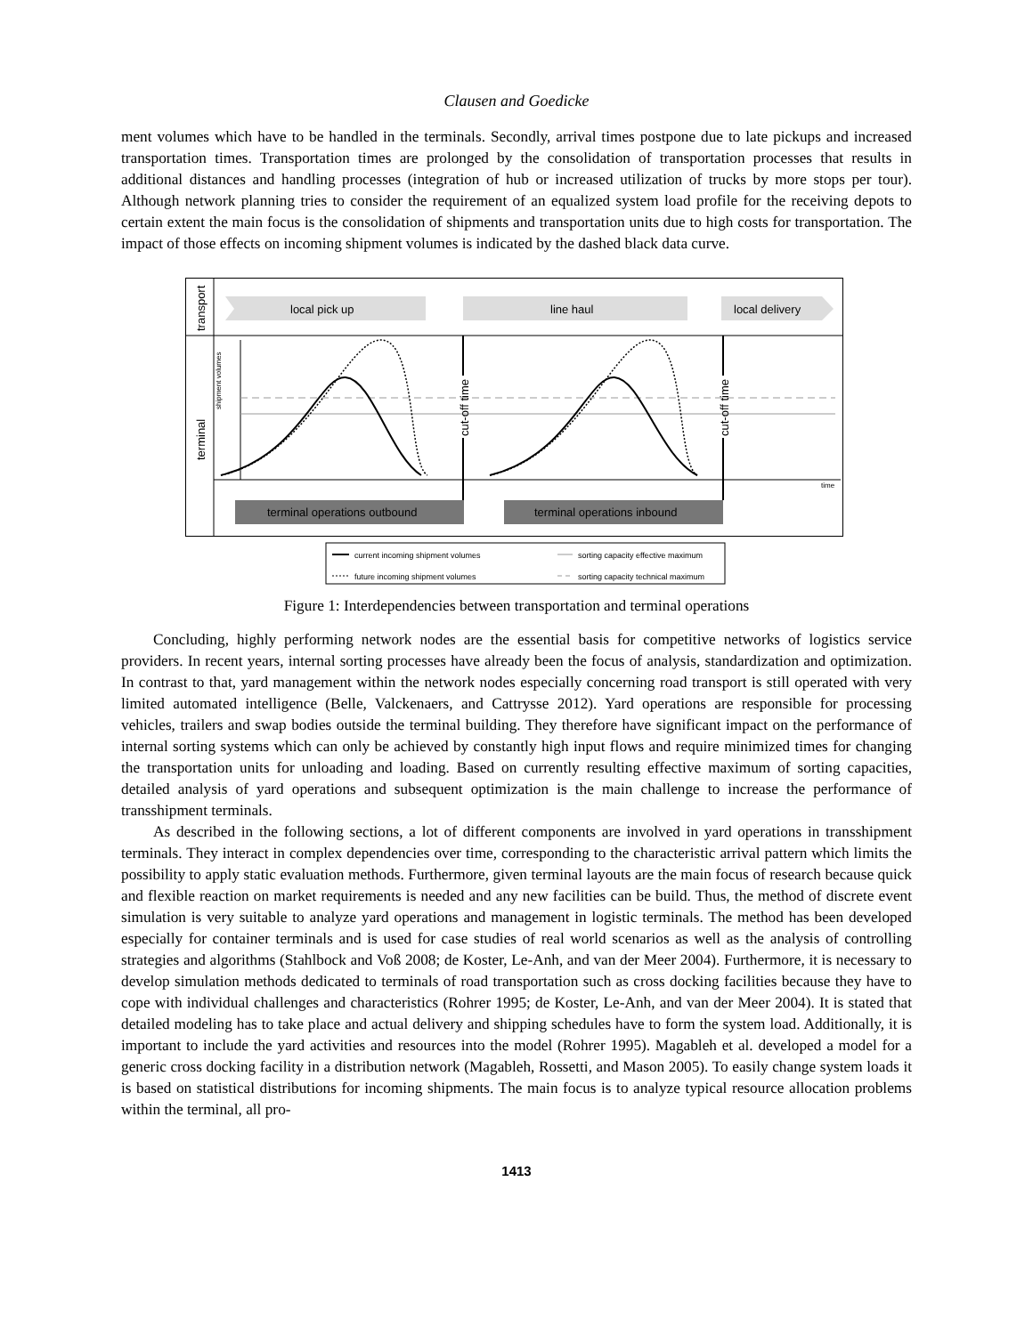Clausen and Goedicke
ment volumes which have to be handled in the terminals. Secondly, arrival times postpone due to late pickups and increased transportation times. Transportation times are prolonged by the consolidation of transportation processes that results in additional distances and handling processes (integration of hub or increased utilization of trucks by more stops per tour). Although network planning tries to consider the requirement of an equalized system load profile for the receiving depots to certain extent the main focus is the consolidation of shipments and transportation units due to high costs for transportation. The impact of those effects on incoming shipment volumes is indicated by the dashed black data curve.
transport
terminal
local pick up
line haul
local delivery
time
shipment volumes
cut-off time
cut-off time
terminal operations outbound
terminal operations inbound
current incoming shipment volumes
future incoming shipment volumes
sorting capacity effective maximum
sorting capacity technical maximum
Figure 1: Interdependencies between transportation and terminal operations
Concluding, highly performing network nodes are the essential basis for competitive networks of logistics service providers. In recent years, internal sorting processes have already been the focus of analysis, standardization and optimization. In contrast to that, yard management within the network nodes especially concerning road transport is still operated with very limited automated intelligence (Belle, Valckenaers, and Cattrysse 2012). Yard operations are responsible for processing vehicles, trailers and swap bodies outside the terminal building. They therefore have significant impact on the performance of internal sorting systems which can only be achieved by constantly high input flows and require minimized times for changing the transportation units for unloading and loading. Based on currently resulting effective maximum of sorting capacities, detailed analysis of yard operations and subsequent optimization is the main challenge to increase the performance of transshipment terminals.
As described in the following sections, a lot of different components are involved in yard operations in transshipment terminals. They interact in complex dependencies over time, corresponding to the characteristic arrival pattern which limits the possibility to apply static evaluation methods. Furthermore, given terminal layouts are the main focus of research because quick and flexible reaction on market requirements is needed and any new facilities can be build. Thus, the method of discrete event simulation is very suitable to analyze yard operations and management in logistic terminals. The method has been developed especially for container terminals and is used for case studies of real world scenarios as well as the analysis of controlling strategies and algorithms (Stahlbock and Voß 2008; de Koster, Le-Anh, and van der Meer 2004). Furthermore, it is necessary to develop simulation methods dedicated to terminals of road transportation such as cross docking facilities because they have to cope with individual challenges and characteristics (Rohrer 1995; de Koster, Le-Anh, and van der Meer 2004). It is stated that detailed modeling has to take place and actual delivery and shipping schedules have to form the system load. Additionally, it is important to include the yard activities and resources into the model (Rohrer 1995). Magableh et al. developed a model for a generic cross docking facility in a distribution network (Magableh, Rossetti, and Mason 2005). To easily change system loads it is based on statistical distributions for incoming shipments. The main focus is to analyze typical resource allocation problems within the terminal, all pro-
1413